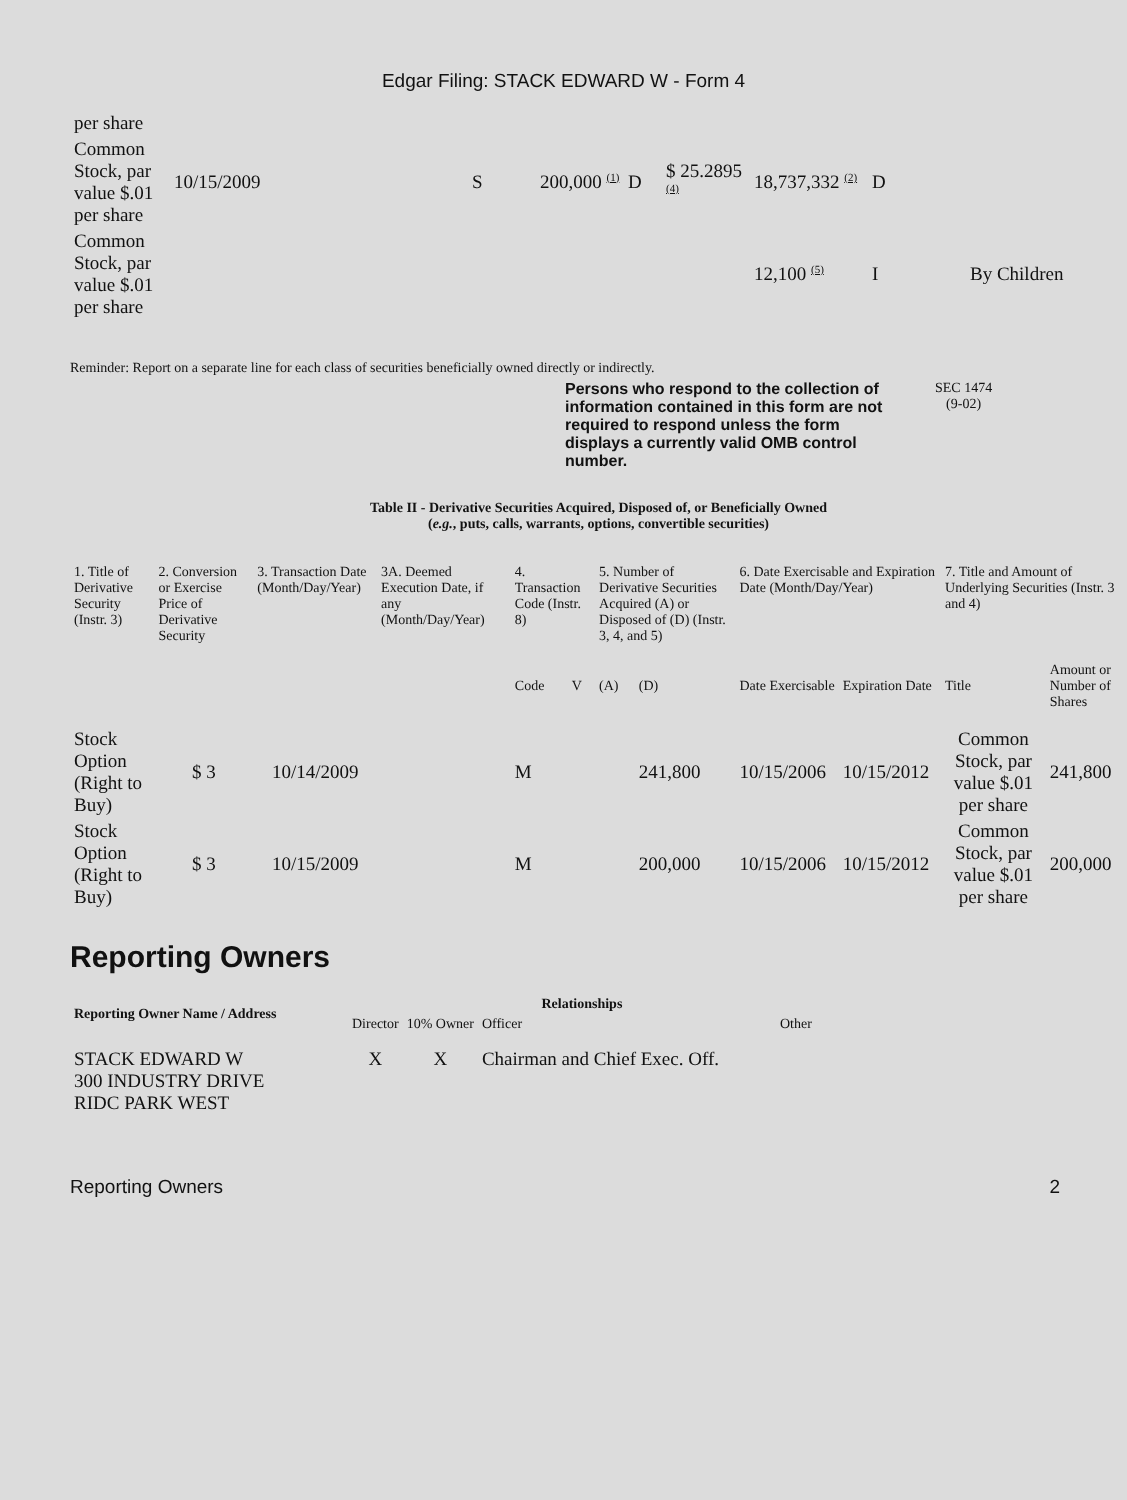Edgar Filing: STACK EDWARD W - Form 4
| per share | | | | | | | | |
| Common Stock, par value $.01 per share | 10/15/2009 | S | 200,000 <sup>(1)</sup> | D | $ 25.2895 <sup>(4)</sup> | 18,737,332 <sup>(2)</sup> | D | |
| Common Stock, par value $.01 per share | | | | | | 12,100 <sup>(5)</sup> | I | By Children |
Reminder: Report on a separate line for each class of securities beneficially owned directly or indirectly.
Persons who respond to the collection of information contained in this form are not required to respond unless the form displays a currently valid OMB control number.
SEC 1474
(9-02)
Table II - Derivative Securities Acquired, Disposed of, or Beneficially Owned
(e.g., puts, calls, warrants, options, convertible securities)
| 1. Title of Derivative Security (Instr. 3) | 2. Conversion or Exercise Price of Derivative Security | 3. Transaction Date (Month/Day/Year) | 3A. Deemed Execution Date, if any (Month/Day/Year) | 4. Transaction Code (Instr. 8) | | 5. Number of Derivative Securities Acquired (A) or Disposed of (D) (Instr. 3, 4, and 5) | | 6. Date Exercisable and Expiration Date (Month/Day/Year) | | 7. Title and Amount of Underlying Securities (Instr. 3 and 4) | |
| --- | --- | --- | --- | --- | --- | --- | --- | --- | --- | --- | --- |
| | | | | Code | V | (A) | (D) | Date Exercisable | Expiration Date | Title | Amount or Number of Shares |
| Stock Option (Right to Buy) | $ 3 | 10/14/2009 | | M | | | 241,800 | 10/15/2006 | 10/15/2012 | Common Stock, par value $.01 per share | 241,800 |
| Stock Option (Right to Buy) | $ 3 | 10/15/2009 | | M | | | 200,000 | 10/15/2006 | 10/15/2012 | Common Stock, par value $.01 per share | 200,000 |
Reporting Owners
| Reporting Owner Name / Address | Relationships | | | |
| --- | --- | --- | --- | --- |
| | Director | 10% Owner | Officer | Other |
| STACK EDWARD W 300 INDUSTRY DRIVE RIDC PARK WEST | X | X | Chairman and Chief Exec. Off. | |
Reporting Owners 2